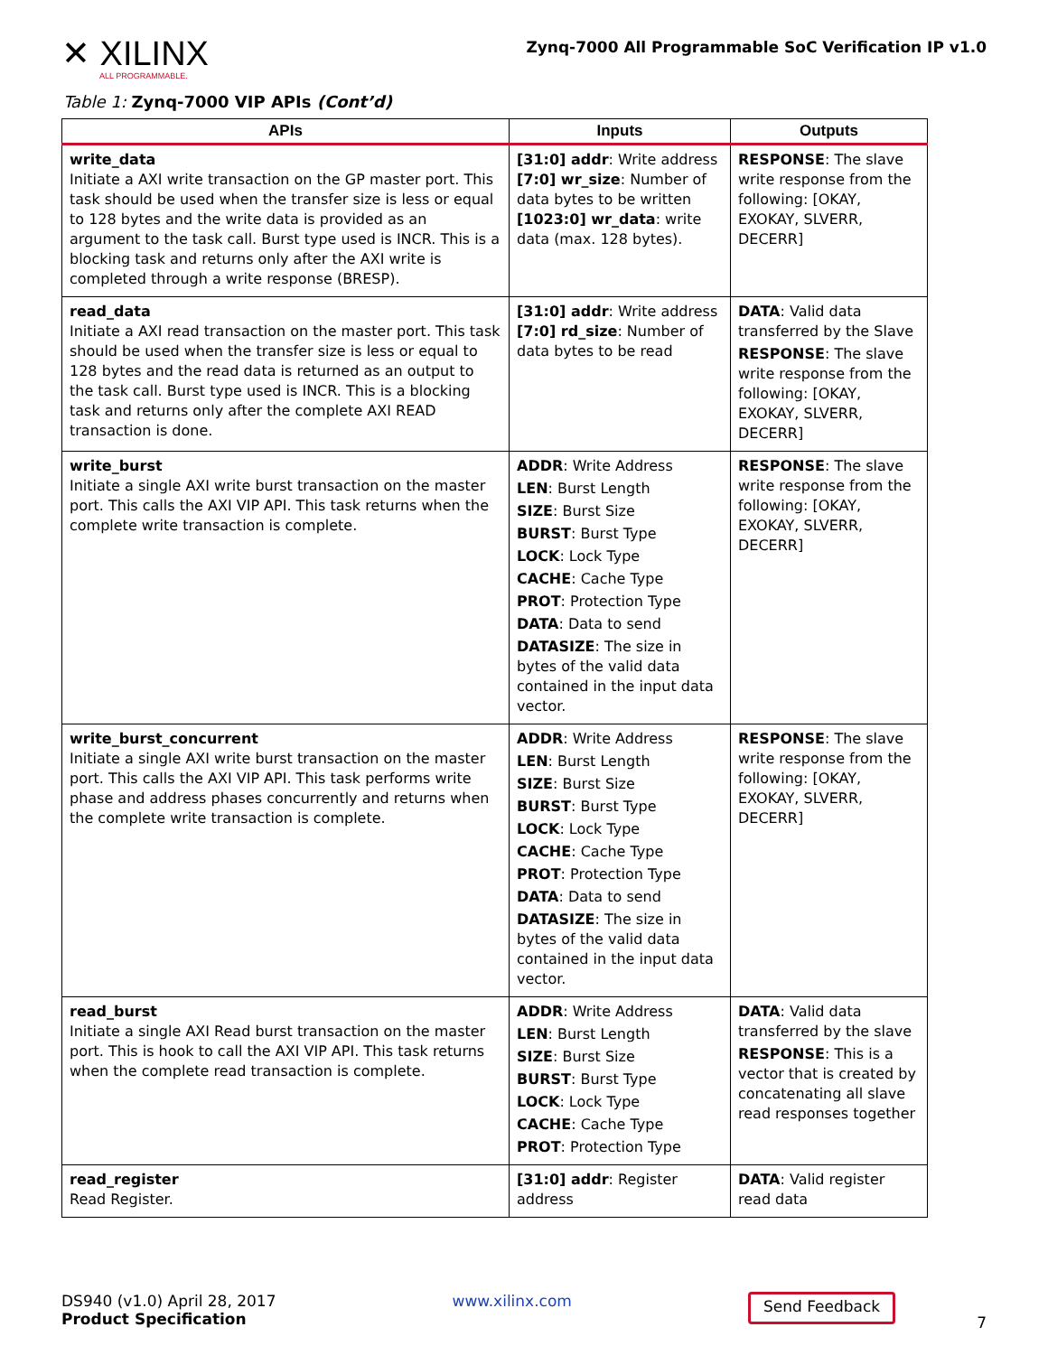✕ XILINX
ALL PROGRAMMABLE.
Zynq-7000 All Programmable SoC Verification IP v1.0
Table 1: Zynq-7000 VIP APIs (Cont’d)
| APIs | Inputs | Outputs |
| --- | --- | --- |
| write_data Initiate a AXI write transaction on the GP master port. This task should be used when the transfer size is less or equal to 128 bytes and the write data is provided as an argument to the task call. Burst type used is INCR. This is a blocking task and returns only after the AXI write is completed through a write response (BRESP). | [31:0] addr : Write address [7:0] wr_size : Number of data bytes to be written [1023:0] wr_data : write data (max. 128 bytes). | RESPONSE : The slave write response from the following: [OKAY, EXOKAY, SLVERR, DECERR] |
| read_data Initiate a AXI read transaction on the master port. This task should be used when the transfer size is less or equal to 128 bytes and the read data is returned as an output to the task call. Burst type used is INCR. This is a blocking task and returns only after the complete AXI READ transaction is done. | [31:0] addr : Write address [7:0] rd_size : Number of data bytes to be read | DATA : Valid data transferred by the Slave RESPONSE : The slave write response from the following: [OKAY, EXOKAY, SLVERR, DECERR] |
| write_burst Initiate a single AXI write burst transaction on the master port. This calls the AXI VIP API. This task returns when the complete write transaction is complete. | ADDR : Write Address LEN : Burst Length SIZE : Burst Size BURST : Burst Type LOCK : Lock Type CACHE : Cache Type PROT : Protection Type DATA : Data to send DATASIZE : The size in bytes of the valid data contained in the input data vector. | RESPONSE : The slave write response from the following: [OKAY, EXOKAY, SLVERR, DECERR] |
| write_burst_concurrent Initiate a single AXI write burst transaction on the master port. This calls the AXI VIP API. This task performs write phase and address phases concurrently and returns when the complete write transaction is complete. | ADDR : Write Address LEN : Burst Length SIZE : Burst Size BURST : Burst Type LOCK : Lock Type CACHE : Cache Type PROT : Protection Type DATA : Data to send DATASIZE : The size in bytes of the valid data contained in the input data vector. | RESPONSE : The slave write response from the following: [OKAY, EXOKAY, SLVERR, DECERR] |
| read_burst Initiate a single AXI Read burst transaction on the master port. This is hook to call the AXI VIP API. This task returns when the complete read transaction is complete. | ADDR : Write Address LEN : Burst Length SIZE : Burst Size BURST : Burst Type LOCK : Lock Type CACHE : Cache Type PROT : Protection Type | DATA : Valid data transferred by the slave RESPONSE : This is a vector that is created by concatenating all slave read responses together |
| read_register Read Register. | [31:0] addr : Register address | DATA : Valid register read data |
DS940 (v1.0) April 28, 2017
Product Specification
www.xilinx.com
Send Feedback 7